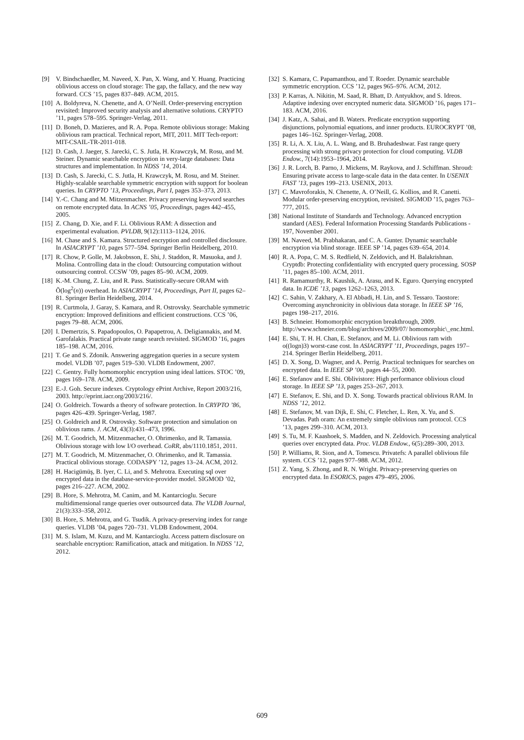[9] V. Bindschaedler, M. Naveed, X. Pan, X. Wang, and Y. Huang. Practicing oblivious access on cloud storage: The gap, the fallacy, and the new way forward. CCS ’15, pages 837–849. ACM, 2015.
[10] A. Boldyreva, N. Chenette, and A. O’Neill. Order-preserving encryption revisited: Improved security analysis and alternative solutions. CRYPTO ’11, pages 578–595. Springer-Verlag, 2011.
[11] D. Boneh, D. Mazieres, and R. A. Popa. Remote oblivious storage: Making oblivious ram practical. Technical report, MIT, 2011. MIT Tech-report: MIT-CSAIL-TR-2011-018.
[12] D. Cash, J. Jaeger, S. Jarecki, C. S. Jutla, H. Krawczyk, M. Rosu, and M. Steiner. Dynamic searchable encryption in very-large databases: Data structures and implementation. In NDSS ’14, 2014.
[13] D. Cash, S. Jarecki, C. S. Jutla, H. Krawczyk, M. Rosu, and M. Steiner. Highly-scalable searchable symmetric encryption with support for boolean queries. In CRYPTO ’13, Proceedings, Part I, pages 353–373, 2013.
[14] Y.-C. Chang and M. Mitzenmacher. Privacy preserving keyword searches on remote encrypted data. In ACNS ’05, Proceedings, pages 442–455, 2005.
[15] Z. Chang, D. Xie, and F. Li. Oblivious RAM: A dissection and experimental evaluation. PVLDB, 9(12):1113–1124, 2016.
[16] M. Chase and S. Kamara. Structured encryption and controlled disclosure. In ASIACRYPT ’10, pages 577–594. Springer Berlin Heidelberg, 2010.
[17] R. Chow, P. Golle, M. Jakobsson, E. Shi, J. Staddon, R. Masuoka, and J. Molina. Controlling data in the cloud: Outsourcing computation without outsourcing control. CCSW ’09, pages 85–90. ACM, 2009.
[18] K.-M. Chung, Z. Liu, and R. Pass. Statistically-secure ORAM with Õ(log<sup>2</sup>(n)) overhead. In ASIACRYPT ’14, Proceedings, Part II, pages 62–81. Springer Berlin Heidelberg, 2014.
[19] R. Curtmola, J. Garay, S. Kamara, and R. Ostrovsky. Searchable symmetric encryption: Improved definitions and efficient constructions. CCS ’06, pages 79–88. ACM, 2006.
[20] I. Demertzis, S. Papadopoulos, O. Papapetrou, A. Deligiannakis, and M. Garofalakis. Practical private range search revisited. SIGMOD ’16, pages 185–198. ACM, 2016.
[21] T. Ge and S. Zdonik. Answering aggregation queries in a secure system model. VLDB ’07, pages 519–530. VLDB Endowment, 2007.
[22] C. Gentry. Fully homomorphic encryption using ideal lattices. STOC ’09, pages 169–178. ACM, 2009.
[23] E.-J. Goh. Secure indexes. Cryptology ePrint Archive, Report 2003/216, 2003. http://eprint.iacr.org/2003/216/.
[24] O. Goldreich. Towards a theory of software protection. In CRYPTO ’86, pages 426–439. Springer-Verlag, 1987.
[25] O. Goldreich and R. Ostrovsky. Software protection and simulation on oblivious rams. J. ACM, 43(3):431–473, 1996.
[26] M. T. Goodrich, M. Mitzenmacher, O. Ohrimenko, and R. Tamassia. Oblivious storage with low I/O overhead. CoRR, abs/1110.1851, 2011.
[27] M. T. Goodrich, M. Mitzenmacher, O. Ohrimenko, and R. Tamassia. Practical oblivious storage. CODASPY ’12, pages 13–24. ACM, 2012.
[28] H. Hacigümüş, B. Iyer, C. Li, and S. Mehrotra. Executing sql over encrypted data in the database-service-provider model. SIGMOD ’02, pages 216–227. ACM, 2002.
[29] B. Hore, S. Mehrotra, M. Canim, and M. Kantarcioglu. Secure multidimensional range queries over outsourced data. The VLDB Journal, 21(3):333–358, 2012.
[30] B. Hore, S. Mehrotra, and G. Tsudik. A privacy-preserving index for range queries. VLDB ’04, pages 720–731. VLDB Endowment, 2004.
[31] M. S. Islam, M. Kuzu, and M. Kantarcioglu. Access pattern disclosure on searchable encryption: Ramification, attack and mitigation. In NDSS ’12, 2012.
[32] S. Kamara, C. Papamanthou, and T. Roeder. Dynamic searchable symmetric encryption. CCS ’12, pages 965–976. ACM, 2012.
[33] P. Karras, A. Nikitin, M. Saad, R. Bhatt, D. Antyukhov, and S. Idreos. Adaptive indexing over encrypted numeric data. SIGMOD ’16, pages 171–183. ACM, 2016.
[34] J. Katz, A. Sahai, and B. Waters. Predicate encryption supporting disjunctions, polynomial equations, and inner products. EUROCRYPT ’08, pages 146–162. Springer-Verlag, 2008.
[35] R. Li, A. X. Liu, A. L. Wang, and B. Bruhadeshwar. Fast range query processing with strong privacy protection for cloud computing. VLDB Endow., 7(14):1953–1964, 2014.
[36] J. R. Lorch, B. Parno, J. Mickens, M. Raykova, and J. Schiffman. Shroud: Ensuring private access to large-scale data in the data center. In USENIX FAST ’13, pages 199–213. USENIX, 2013.
[37] C. Mavroforakis, N. Chenette, A. O’Neill, G. Kollios, and R. Canetti. Modular order-preserving encryption, revisited. SIGMOD ’15, pages 763–777, 2015.
[38] National Institute of Standards and Technology. Advanced encryption standard (AES). Federal Information Processing Standards Publications - 197, November 2001.
[39] M. Naveed, M. Prabhakaran, and C. A. Gunter. Dynamic searchable encryption via blind storage. IEEE SP ’14, pages 639–654, 2014.
[40] R. A. Popa, C. M. S. Redfield, N. Zeldovich, and H. Balakrishnan. Cryptdb: Protecting confidentiality with encrypted query processing. SOSP ’11, pages 85–100. ACM, 2011.
[41] R. Ramamurthy, R. Kaushik, A. Arasu, and K. Eguro. Querying encrypted data. In ICDE ’13, pages 1262–1263, 2013.
[42] C. Sahin, V. Zakhary, A. El Abbadi, H. Lin, and S. Tessaro. Taostore: Overcoming asynchronicity in oblivious data storage. In IEEE SP ’16, pages 198–217, 2016.
[43] B. Schneier. Homomorphic encryption breakthrough, 2009. http://www.schneier.com/blog/archives/2009/07/ homomorphic\_enc.html.
[44] E. Shi, T. H. H. Chan, E. Stefanov, and M. Li. Oblivious ram with o((logn)3) worst-case cost. In ASIACRYPT ’11, Proceedings, pages 197–214. Springer Berlin Heidelberg, 2011.
[45] D. X. Song, D. Wagner, and A. Perrig. Practical techniques for searches on encrypted data. In IEEE SP ’00, pages 44–55, 2000.
[46] E. Stefanov and E. Shi. Oblivistore: High performance oblivious cloud storage. In IEEE SP ’13, pages 253–267, 2013.
[47] E. Stefanov, E. Shi, and D. X. Song. Towards practical oblivious RAM. In NDSS ’12, 2012.
[48] E. Stefanov, M. van Dijk, E. Shi, C. Fletcher, L. Ren, X. Yu, and S. Devadas. Path oram: An extremely simple oblivious ram protocol. CCS ’13, pages 299–310. ACM, 2013.
[49] S. Tu, M. F. Kaashoek, S. Madden, and N. Zeldovich. Processing analytical queries over encrypted data. Proc. VLDB Endow., 6(5):289–300, 2013.
[50] P. Williams, R. Sion, and A. Tomescu. Privatefs: A parallel oblivious file system. CCS ’12, pages 977–988. ACM, 2012.
[51] Z. Yang, S. Zhong, and R. N. Wright. Privacy-preserving queries on encrypted data. In ESORICS, pages 479–495, 2006.
609